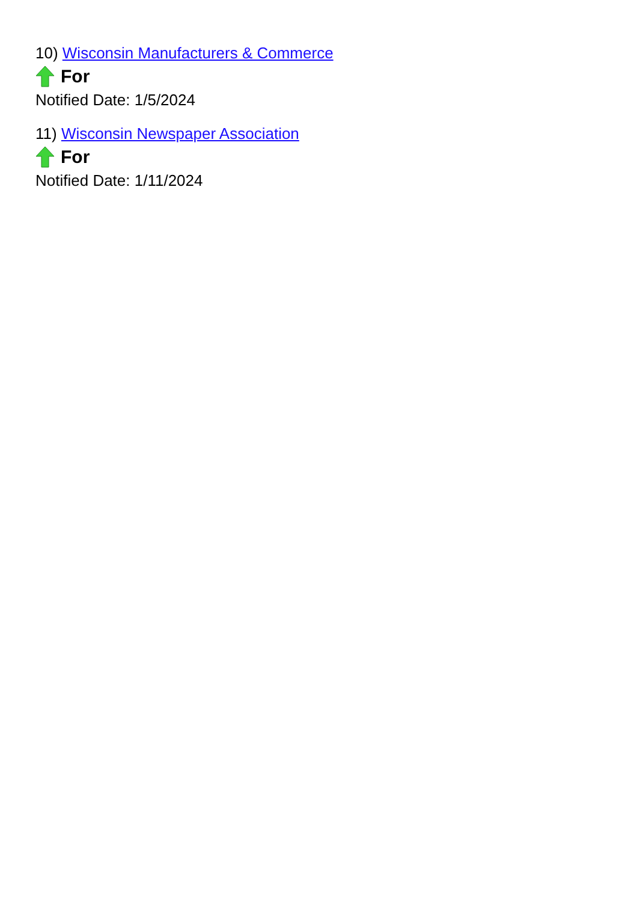10) Wisconsin Manufacturers & Commerce
For
Notified Date: 1/5/2024
11) Wisconsin Newspaper Association
For
Notified Date: 1/11/2024